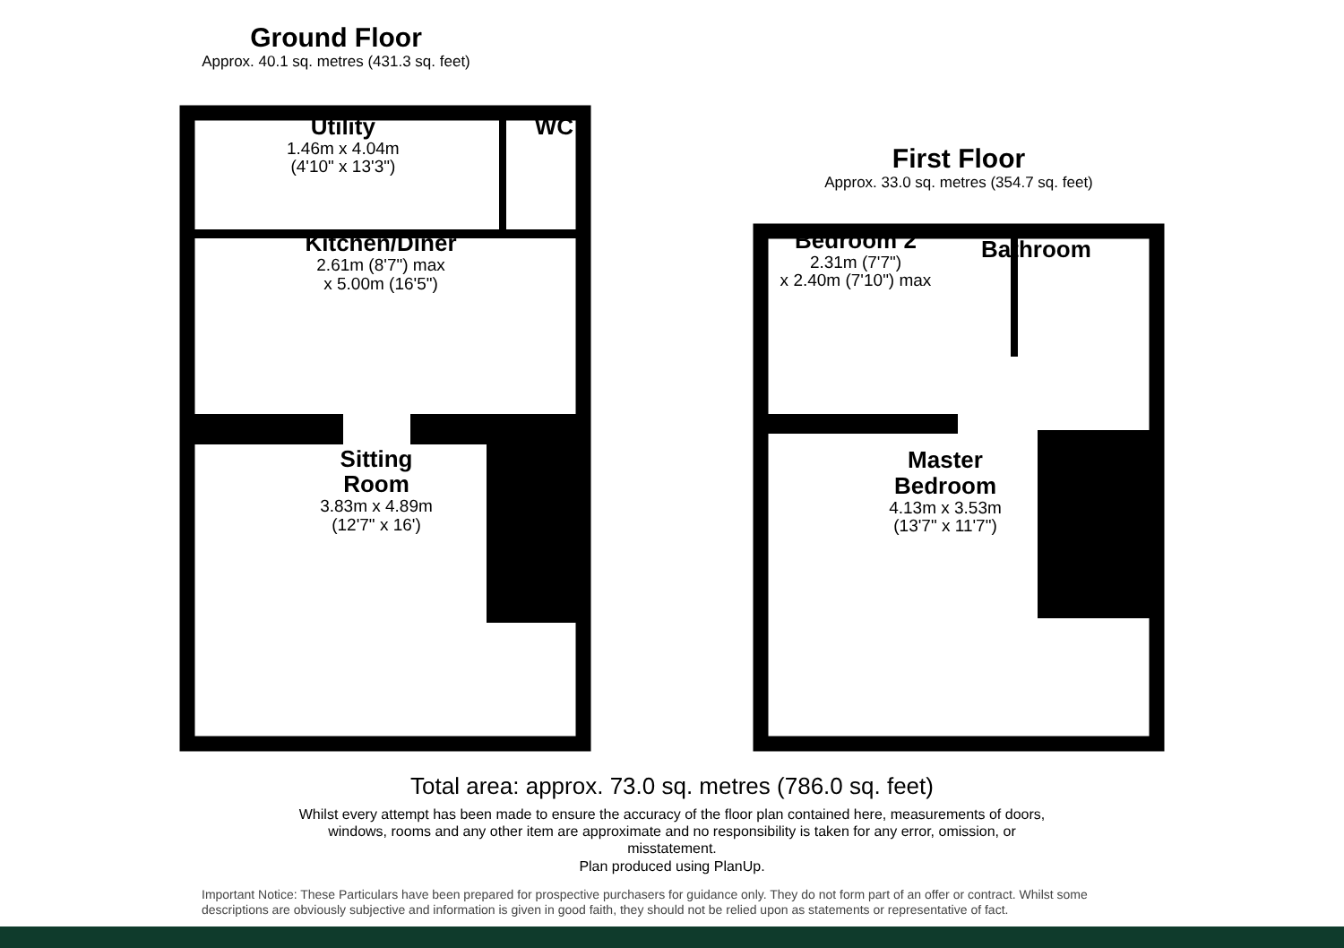Ground Floor
Approx. 40.1 sq. metres (431.3 sq. feet)
Utility
1.46m x 4.04m
(4'10" x 13'3")
WC
Kitchen/Diner
2.61m (8'7") max
x 5.00m (16'5")
Sitting
Room
3.83m x 4.89m
(12'7" x 16')
First Floor
Approx. 33.0 sq. metres (354.7 sq. feet)
Bedroom 2
2.31m (7'7")
x 2.40m (7'10") max
Bathroom
Master
Bedroom
4.13m x 3.53m
(13'7" x 11'7")
Total area: approx. 73.0 sq. metres (786.0 sq. feet)
Whilst every attempt has been made to ensure the accuracy of the floor plan contained here, measurements of doors, windows, rooms and any other item are approximate and no responsibility is taken for any error, omission, or misstatement.
Plan produced using PlanUp.
Important Notice: These Particulars have been prepared for prospective purchasers for guidance only. They do not form part of an offer or contract. Whilst some descriptions are obviously subjective and information is given in good faith, they should not be relied upon as statements or representative of fact.